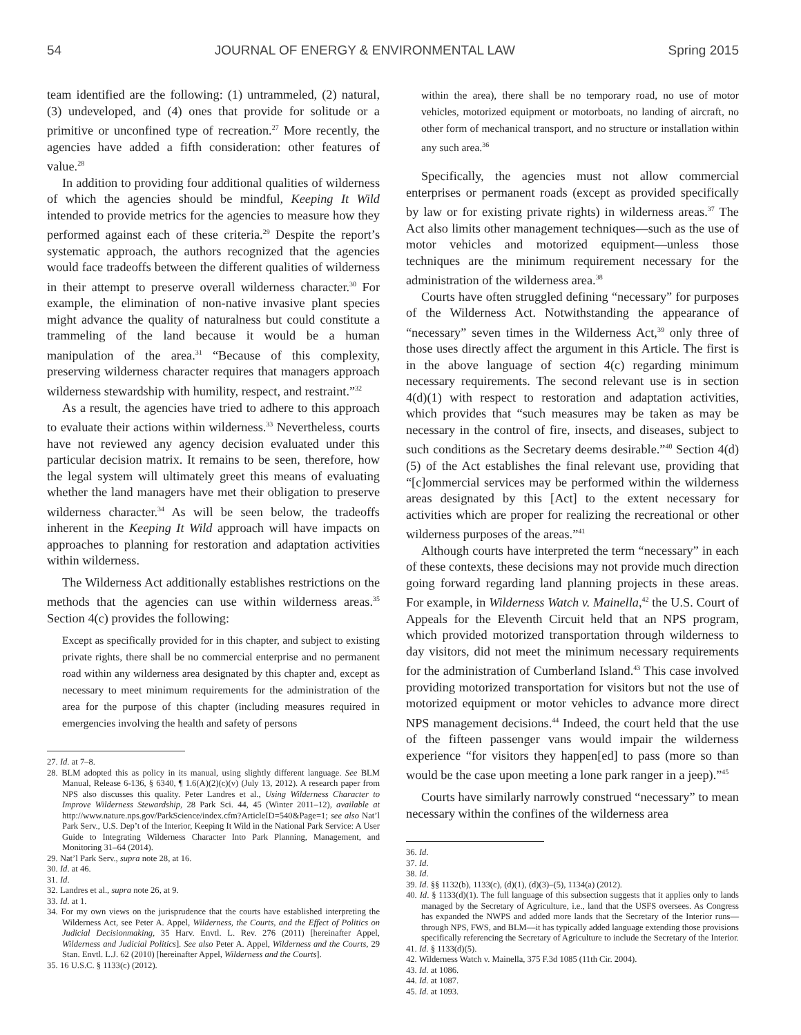54 JOURNAL OF ENERGY & ENVIRONMENTAL LAW Spring 2015
team identified are the following: (1) untrammeled, (2) natural, (3) undeveloped, and (4) ones that provide for solitude or a primitive or unconfined type of recreation.<sup>27</sup> More recently, the agencies have added a fifth consideration: other features of value.<sup>28</sup>
In addition to providing four additional qualities of wilderness of which the agencies should be mindful, Keeping It Wild intended to provide metrics for the agencies to measure how they performed against each of these criteria.<sup>29</sup> Despite the report’s systematic approach, the authors recognized that the agencies would face tradeoffs between the different qualities of wilderness in their attempt to preserve overall wilderness character.<sup>30</sup> For example, the elimination of non-native invasive plant species might advance the quality of naturalness but could constitute a trammeling of the land because it would be a human manipulation of the area.<sup>31</sup> “Because of this complexity, preserving wilderness character requires that managers approach wilderness stewardship with humility, respect, and restraint.”<sup>32</sup>
As a result, the agencies have tried to adhere to this approach to evaluate their actions within wilderness.<sup>33</sup> Nevertheless, courts have not reviewed any agency decision evaluated under this particular decision matrix. It remains to be seen, therefore, how the legal system will ultimately greet this means of evaluating whether the land managers have met their obligation to preserve wilderness character.<sup>34</sup> As will be seen below, the tradeoffs inherent in the Keeping It Wild approach will have impacts on approaches to planning for restoration and adaptation activities within wilderness.
The Wilderness Act additionally establishes restrictions on the methods that the agencies can use within wilderness areas.<sup>35</sup> Section 4(c) provides the following:
Except as specifically provided for in this chapter, and subject to existing private rights, there shall be no commercial enterprise and no permanent road within any wilderness area designated by this chapter and, except as necessary to meet minimum requirements for the administration of the area for the purpose of this chapter (including measures required in emergencies involving the health and safety of persons
27. Id. at 7–8.
28. BLM adopted this as policy in its manual, using slightly different language. See BLM Manual, Release 6-136, § 6340, ¶ 1.6(A)(2)(c)(v) (July 13, 2012). A research paper from NPS also discusses this quality. Peter Landres et al., Using Wilderness Character to Improve Wilderness Stewardship, 28 Park Sci. 44, 45 (Winter 2011–12), available at http://www.nature.nps.gov/ParkScience/index.cfm?ArticleID=540&Page=1; see also Nat’l Park Serv., U.S. Dep’t of the Interior, Keeping It Wild in the National Park Service: A User Guide to Integrating Wilderness Character Into Park Planning, Management, and Monitoring 31–64 (2014).
29. Nat’l Park Serv., supra note 28, at 16.
30. Id. at 46.
31. Id.
32. Landres et al., supra note 26, at 9.
33. Id. at 1.
34. For my own views on the jurisprudence that the courts have established interpreting the Wilderness Act, see Peter A. Appel, Wilderness, the Courts, and the Effect of Politics on Judicial Decisionmaking, 35 Harv. Envtl. L. Rev. 276 (2011) [hereinafter Appel, Wilderness and Judicial Politics]. See also Peter A. Appel, Wilderness and the Courts, 29 Stan. Envtl. L.J. 62 (2010) [hereinafter Appel, Wilderness and the Courts].
35. 16 U.S.C. § 1133(c) (2012).
within the area), there shall be no temporary road, no use of motor vehicles, motorized equipment or motorboats, no landing of aircraft, no other form of mechanical transport, and no structure or installation within any such area.<sup>36</sup>
Specifically, the agencies must not allow commercial enterprises or permanent roads (except as provided specifically by law or for existing private rights) in wilderness areas.<sup>37</sup> The Act also limits other management techniques—such as the use of motor vehicles and motorized equipment—unless those techniques are the minimum requirement necessary for the administration of the wilderness area.<sup>38</sup>
Courts have often struggled defining “necessary” for purposes of the Wilderness Act. Notwithstanding the appearance of “necessary” seven times in the Wilderness Act,<sup>39</sup> only three of those uses directly affect the argument in this Article. The first is in the above language of section 4(c) regarding minimum necessary requirements. The second relevant use is in section 4(d)(1) with respect to restoration and adaptation activities, which provides that “such measures may be taken as may be necessary in the control of fire, insects, and diseases, subject to such conditions as the Secretary deems desirable.”<sup>40</sup> Section 4(d)(5) of the Act establishes the final relevant use, providing that “[c]ommercial services may be performed within the wilderness areas designated by this [Act] to the extent necessary for activities which are proper for realizing the recreational or other wilderness purposes of the areas.”<sup>41</sup>
Although courts have interpreted the term “necessary” in each of these contexts, these decisions may not provide much direction going forward regarding land planning projects in these areas. For example, in Wilderness Watch v. Mainella,<sup>42</sup> the U.S. Court of Appeals for the Eleventh Circuit held that an NPS program, which provided motorized transportation through wilderness to day visitors, did not meet the minimum necessary requirements for the administration of Cumberland Island.<sup>43</sup> This case involved providing motorized transportation for visitors but not the use of motorized equipment or motor vehicles to advance more direct NPS management decisions.<sup>44</sup> Indeed, the court held that the use of the fifteen passenger vans would impair the wilderness experience “for visitors they happen[ed] to pass (more so than would be the case upon meeting a lone park ranger in a jeep).”<sup>45</sup>
Courts have similarly narrowly construed “necessary” to mean necessary within the confines of the wilderness area
36. Id.
37. Id.
38. Id.
39. Id. §§ 1132(b), 1133(c), (d)(1), (d)(3)–(5), 1134(a) (2012).
40. Id. § 1133(d)(1). The full language of this subsection suggests that it applies only to lands managed by the Secretary of Agriculture, i.e., land that the USFS oversees. As Congress has expanded the NWPS and added more lands that the Secretary of the Interior runs—through NPS, FWS, and BLM—it has typically added language extending those provisions specifically referencing the Secretary of Agriculture to include the Secretary of the Interior.
41. Id. § 1133(d)(5).
42. Wilderness Watch v. Mainella, 375 F.3d 1085 (11th Cir. 2004).
43. Id. at 1086.
44. Id. at 1087.
45. Id. at 1093.